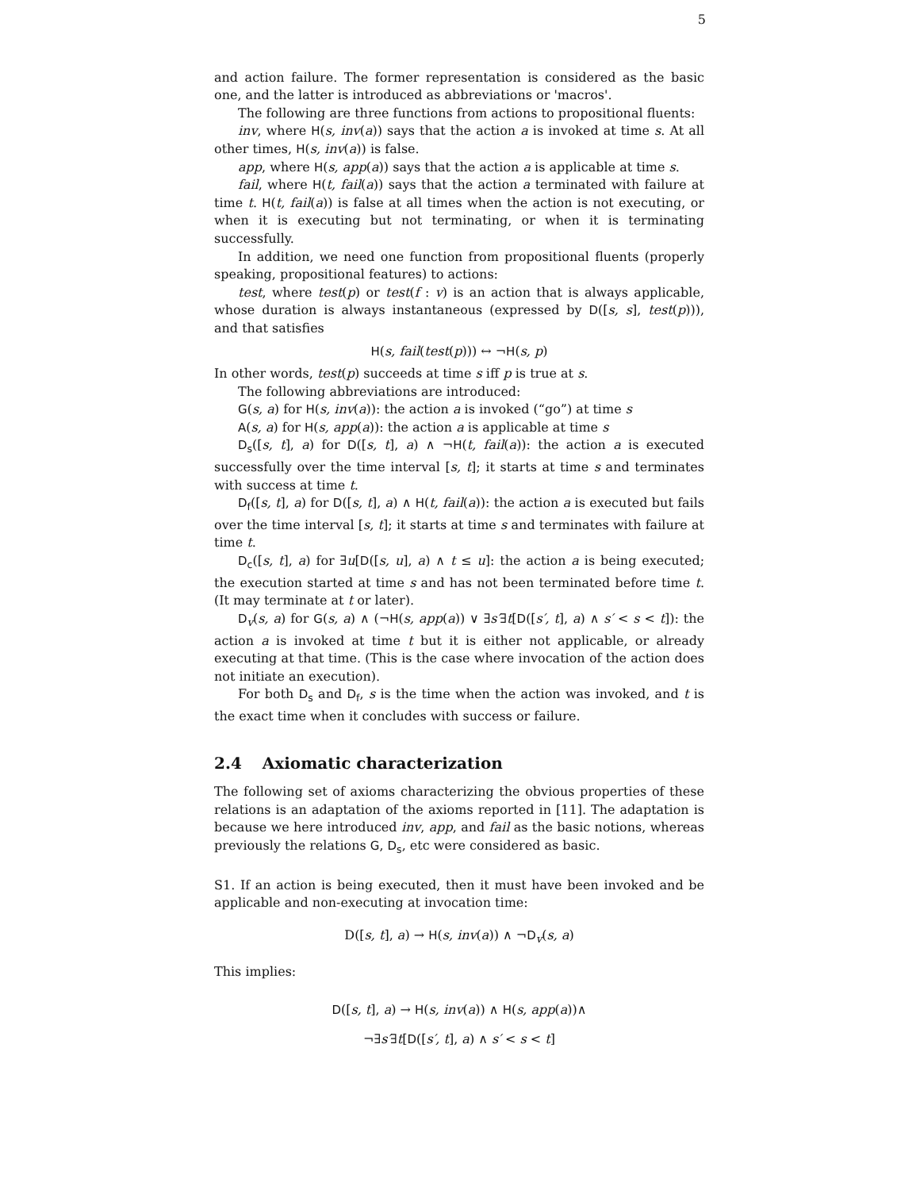5
and action failure. The former representation is considered as the basic one, and the latter is introduced as abbreviations or 'macros'.
The following are three functions from actions to propositional fluents:
inv, where H(s, inv(a)) says that the action a is invoked at time s. At all other times, H(s, inv(a)) is false.
app, where H(s, app(a)) says that the action a is applicable at time s.
fail, where H(t, fail(a)) says that the action a terminated with failure at time t. H(t, fail(a)) is false at all times when the action is not executing, or when it is executing but not terminating, or when it is terminating successfully.
In addition, we need one function from propositional fluents (properly speaking, propositional features) to actions:
test, where test(p) or test(f : v) is an action that is always applicable, whose duration is always instantaneous (expressed by D([s, s], test(p))), and that satisfies
H(s, fail(test(p))) ↔ ¬H(s, p)
In other words, test(p) succeeds at time s iff p is true at s.
The following abbreviations are introduced:
G(s, a) for H(s, inv(a)): the action a is invoked (“go”) at time s
A(s, a) for H(s, app(a)): the action a is applicable at time s
D<sub>s</sub>([s, t], a) for D([s, t], a) ∧ ¬H(t, fail(a)): the action a is executed successfully over the time interval [s, t]; it starts at time s and terminates with success at time t.
D<sub>f</sub>([s, t], a) for D([s, t], a) ∧ H(t, fail(a)): the action a is executed but fails over the time interval [s, t]; it starts at time s and terminates with failure at time t.
D<sub>c</sub>([s, t], a) for ∃u[D([s, u], a) ∧ t ≤ u]: the action a is being executed; the execution started at time s and has not been terminated before time t. (It may terminate at t or later).
D<sub>v</sub>(s, a) for G(s, a) ∧ (¬H(s, app(a)) ∨ ∃s′∃t[D([s′, t], a) ∧ s′ < s < t]): the action a is invoked at time t but it is either not applicable, or already executing at that time. (This is the case where invocation of the action does not initiate an execution).
For both D<sub>s</sub> and D<sub>f</sub>, s is the time when the action was invoked, and t is the exact time when it concludes with success or failure.
2.4 Axiomatic characterization
The following set of axioms characterizing the obvious properties of these relations is an adaptation of the axioms reported in [11]. The adaptation is because we here introduced inv, app, and fail as the basic notions, whereas previously the relations G, D<sub>s</sub>, etc were considered as basic.
S1. If an action is being executed, then it must have been invoked and be applicable and non-executing at invocation time:
D([s, t], a) → H(s, inv(a)) ∧ ¬D<sub>v</sub>(s, a)
This implies:
D([s, t], a) → H(s, inv(a)) ∧ H(s, app(a))∧
¬∃s′∃t[D([s′, t], a) ∧ s′ < s < t]